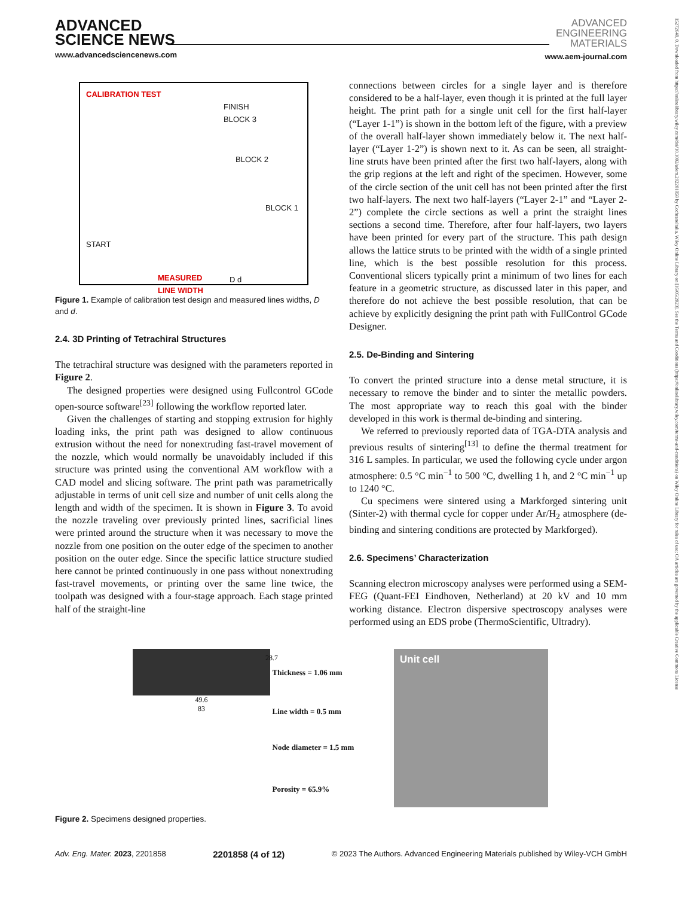ADVANCED
SCIENCE NEWS
www.advancedsciencenews.com
ADVANCED
ENGINEERING
MATERIALS
www.aem-journal.com
15272648, 0, Downloaded from https://onlinelibrary.wiley.com/doi/10.1002/adem.202201858 by Cochraneltalia, Wiley Online Library on [16/05/2023]. See the Terms and Conditions (https://onlinelibrary.wiley.com/terms-and-conditions) on Wiley Online Library for rules of use; OA articles are governed by the applicable Creative Commons License
CALIBRATION TEST
FINISH
BLOCK 3
BLOCK 2
BLOCK 1
START
MEASURED
LINE WIDTH
D d
Figure 1. Example of calibration test design and measured lines widths, D and d.
2.4. 3D Printing of Tetrachiral Structures
The tetrachiral structure was designed with the parameters reported in Figure 2.
The designed properties were designed using Fullcontrol GCode open-source software<sup>[23]</sup> following the workflow reported later.
Given the challenges of starting and stopping extrusion for highly loading inks, the print path was designed to allow continuous extrusion without the need for nonextruding fast-travel movement of the nozzle, which would normally be unavoidably included if this structure was printed using the conventional AM workflow with a CAD model and slicing software. The print path was parametrically adjustable in terms of unit cell size and number of unit cells along the length and width of the specimen. It is shown in Figure 3. To avoid the nozzle traveling over previously printed lines, sacrificial lines were printed around the structure when it was necessary to move the nozzle from one position on the outer edge of the specimen to another position on the outer edge. Since the specific lattice structure studied here cannot be printed continuously in one pass without nonextruding fast-travel movements, or printing over the same line twice, the toolpath was designed with a four-stage approach. Each stage printed half of the straight-line
connections between circles for a single layer and is therefore considered to be a half-layer, even though it is printed at the full layer height. The print path for a single unit cell for the first half-layer (“Layer 1-1”) is shown in the bottom left of the figure, with a preview of the overall half-layer shown immediately below it. The next half-layer (“Layer 1-2”) is shown next to it. As can be seen, all straight-line struts have been printed after the first two half-layers, along with the grip regions at the left and right of the specimen. However, some of the circle section of the unit cell has not been printed after the first two half-layers. The next two half-layers (“Layer 2-1” and “Layer 2-2”) complete the circle sections as well a print the straight lines sections a second time. Therefore, after four half-layers, two layers have been printed for every part of the structure. This path design allows the lattice struts to be printed with the width of a single printed line, which is the best possible resolution for this process. Conventional slicers typically print a minimum of two lines for each feature in a geometric structure, as discussed later in this paper, and therefore do not achieve the best possible resolution, that can be achieve by explicitly designing the print path with FullControl GCode Designer.
2.5. De-Binding and Sintering
To convert the printed structure into a dense metal structure, it is necessary to remove the binder and to sinter the metallic powders. The most appropriate way to reach this goal with the binder developed in this work is thermal de-binding and sintering.
We referred to previously reported data of TGA-DTA analysis and previous results of sintering<sup>[13]</sup> to define the thermal treatment for 316 L samples. In particular, we used the following cycle under argon atmosphere: 0.5 °C min<sup>−1</sup> to 500 °C, dwelling 1 h, and 2 °C min<sup>−1</sup> up to 1240 °C.
Cu specimens were sintered using a Markforged sintering unit (Sinter-2) with thermal cycle for copper under Ar/H<sub>2</sub> atmosphere (de-binding and sintering conditions are protected by Markforged).
2.6. Specimens’ Characterization
Scanning electron microscopy analyses were performed using a SEM-FEG (Quant-FEI Eindhoven, Netherland) at 20 kV and 10 mm working distance. Electron dispersive spectroscopy analyses were performed using an EDS probe (ThermoScientific, Ultradry).
49.6
83
28.7
Thickness = 1.06 mm
Line width = 0.5 mm
Node diameter = 1.5 mm
Porosity = 65.9%
Unit cell
Figure 2. Specimens designed properties.
Adv. Eng. Mater. 2023, 2201858 2201858 (4 of 12) © 2023 The Authors. Advanced Engineering Materials published by Wiley-VCH GmbH